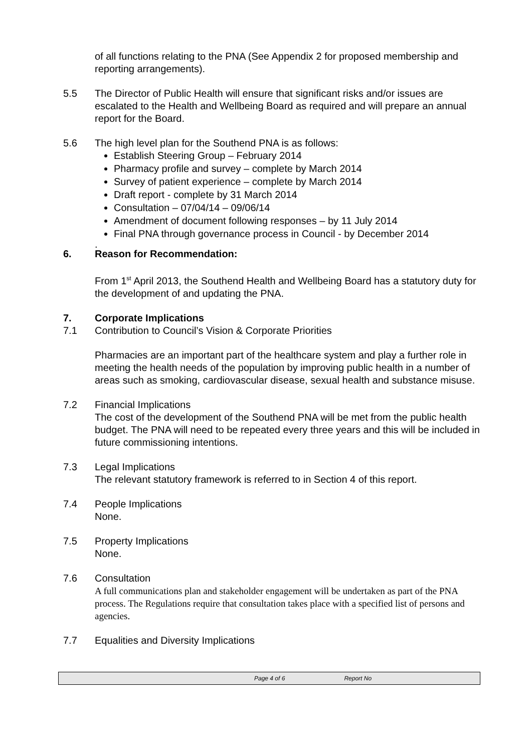of all functions relating to the PNA (See Appendix 2 for proposed membership and reporting arrangements).
5.5 The Director of Public Health will ensure that significant risks and/or issues are escalated to the Health and Wellbeing Board as required and will prepare an annual report for the Board.
5.6 The high level plan for the Southend PNA is as follows:
Establish Steering Group – February 2014
Pharmacy profile and survey – complete by March 2014
Survey of patient experience – complete by March 2014
Draft report - complete by 31 March 2014
Consultation – 07/04/14 – 09/06/14
Amendment of document following responses – by 11 July 2014
Final PNA through governance process in Council - by December 2014
.
6. Reason for Recommendation:
From 1<sup>st</sup> April 2013, the Southend Health and Wellbeing Board has a statutory duty for the development of and updating the PNA.
7. Corporate Implications
7.1 Contribution to Council’s Vision & Corporate Priorities
Pharmacies are an important part of the healthcare system and play a further role in meeting the health needs of the population by improving public health in a number of areas such as smoking, cardiovascular disease, sexual health and substance misuse.
7.2 Financial Implications
The cost of the development of the Southend PNA will be met from the public health budget. The PNA will need to be repeated every three years and this will be included in future commissioning intentions.
7.3 Legal Implications
The relevant statutory framework is referred to in Section 4 of this report.
7.4 People Implications
None.
7.5 Property Implications
None.
7.6 Consultation
A full communications plan and stakeholder engagement will be undertaken as part of the PNA process. The Regulations require that consultation takes place with a specified list of persons and agencies.
7.7 Equalities and Diversity Implications
Page 4 of 6 Report No